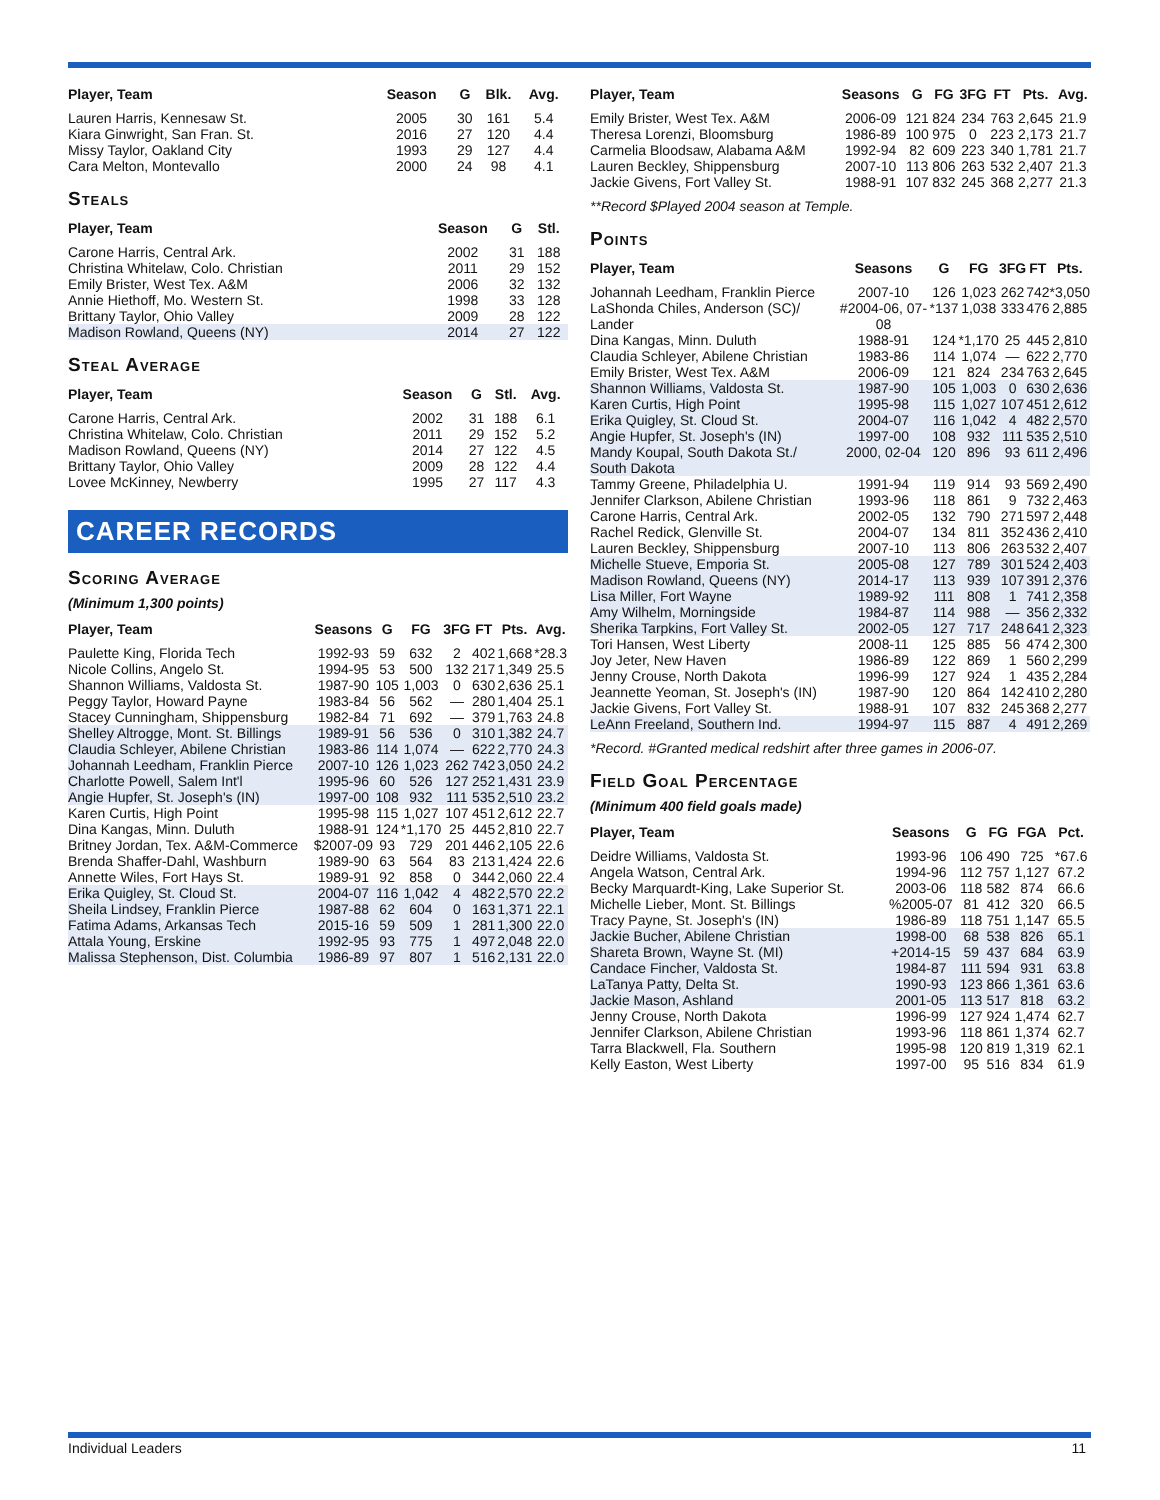| Player, Team | Season | G | Blk. | Avg. |
| --- | --- | --- | --- | --- |
| Lauren Harris, Kennesaw St. | 2005 | 30 | 161 | 5.4 |
| Kiara Ginwright, San Fran. St. | 2016 | 27 | 120 | 4.4 |
| Missy Taylor, Oakland City | 1993 | 29 | 127 | 4.4 |
| Cara Melton, Montevallo | 2000 | 24 | 98 | 4.1 |
Steals
| Player, Team | Season | G | Stl. |
| --- | --- | --- | --- |
| Carone Harris, Central Ark. | 2002 | 31 | 188 |
| Christina Whitelaw, Colo. Christian | 2011 | 29 | 152 |
| Emily Brister, West Tex. A&M | 2006 | 32 | 132 |
| Annie Hiethoff, Mo. Western St. | 1998 | 33 | 128 |
| Brittany Taylor, Ohio Valley | 2009 | 28 | 122 |
| Madison Rowland, Queens (NY) | 2014 | 27 | 122 |
Steal Average
| Player, Team | Season | G | Stl. | Avg. |
| --- | --- | --- | --- | --- |
| Carone Harris, Central Ark. | 2002 | 31 | 188 | 6.1 |
| Christina Whitelaw, Colo. Christian | 2011 | 29 | 152 | 5.2 |
| Madison Rowland, Queens (NY) | 2014 | 27 | 122 | 4.5 |
| Brittany Taylor, Ohio Valley | 2009 | 28 | 122 | 4.4 |
| Lovee McKinney, Newberry | 1995 | 27 | 117 | 4.3 |
CAREER RECORDS
Scoring Average
(Minimum 1,300 points)
| Player, Team | Seasons | G | FG | 3FG | FT | Pts. | Avg. |
| --- | --- | --- | --- | --- | --- | --- | --- |
| Paulette King, Florida Tech | 1992-93 | 59 | 632 | 2 | 402 | 1,668 | *28.3 |
| Nicole Collins, Angelo St. | 1994-95 | 53 | 500 | 132 | 217 | 1,349 | 25.5 |
| Shannon Williams, Valdosta St. | 1987-90 | 105 | 1,003 | 0 | 630 | 2,636 | 25.1 |
| Peggy Taylor, Howard Payne | 1983-84 | 56 | 562 | — | 280 | 1,404 | 25.1 |
| Stacey Cunningham, Shippensburg | 1982-84 | 71 | 692 | — | 379 | 1,763 | 24.8 |
| Shelley Altrogge, Mont. St. Billings | 1989-91 | 56 | 536 | 0 | 310 | 1,382 | 24.7 |
| Claudia Schleyer, Abilene Christian | 1983-86 | 114 | 1,074 | — | 622 | 2,770 | 24.3 |
| Johannah Leedham, Franklin Pierce | 2007-10 | 126 | 1,023 | 262 | 742 | 3,050 | 24.2 |
| Charlotte Powell, Salem Int'l | 1995-96 | 60 | 526 | 127 | 252 | 1,431 | 23.9 |
| Angie Hupfer, St. Joseph's (IN) | 1997-00 | 108 | 932 | 111 | 535 | 2,510 | 23.2 |
| Karen Curtis, High Point | 1995-98 | 115 | 1,027 | 107 | 451 | 2,612 | 22.7 |
| Dina Kangas, Minn. Duluth | 1988-91 | 124 | *1,170 | 25 | 445 | 2,810 | 22.7 |
| Britney Jordan, Tex. A&M-Commerce | $2007-09 | 93 | 729 | 201 | 446 | 2,105 | 22.6 |
| Brenda Shaffer-Dahl, Washburn | 1989-90 | 63 | 564 | 83 | 213 | 1,424 | 22.6 |
| Annette Wiles, Fort Hays St. | 1989-91 | 92 | 858 | 0 | 344 | 2,060 | 22.4 |
| Erika Quigley, St. Cloud St. | 2004-07 | 116 | 1,042 | 4 | 482 | 2,570 | 22.2 |
| Sheila Lindsey, Franklin Pierce | 1987-88 | 62 | 604 | 0 | 163 | 1,371 | 22.1 |
| Fatima Adams, Arkansas Tech | 2015-16 | 59 | 509 | 1 | 281 | 1,300 | 22.0 |
| Attala Young, Erskine | 1992-95 | 93 | 775 | 1 | 497 | 2,048 | 22.0 |
| Malissa Stephenson, Dist. Columbia | 1986-89 | 97 | 807 | 1 | 516 | 2,131 | 22.0 |
| Player, Team | Seasons | G | FG | 3FG | FT | Pts. | Avg. |
| --- | --- | --- | --- | --- | --- | --- | --- |
| Emily Brister, West Tex. A&M | 2006-09 | 121 | 824 | 234 | 763 | 2,645 | 21.9 |
| Theresa Lorenzi, Bloomsburg | 1986-89 | 100 | 975 | 0 | 223 | 2,173 | 21.7 |
| Carmelia Bloodsaw, Alabama A&M | 1992-94 | 82 | 609 | 223 | 340 | 1,781 | 21.7 |
| Lauren Beckley, Shippensburg | 2007-10 | 113 | 806 | 263 | 532 | 2,407 | 21.3 |
| Jackie Givens, Fort Valley St. | 1988-91 | 107 | 832 | 245 | 368 | 2,277 | 21.3 |
**Record $Played 2004 season at Temple.
Points
| Player, Team | Seasons | G | FG | 3FG | FT | Pts. |
| --- | --- | --- | --- | --- | --- | --- |
| Johannah Leedham, Franklin Pierce | 2007-10 | 126 | 1,023 | 262 | 742 | *3,050 |
| LaShonda Chiles, Anderson (SC)/ Lander | #2004-06, 07-08 | *137 | 1,038 | 333 | 476 | 2,885 |
| Dina Kangas, Minn. Duluth | 1988-91 | 124 | *1,170 | 25 | 445 | 2,810 |
| Claudia Schleyer, Abilene Christian | 1983-86 | 114 | 1,074 | — | 622 | 2,770 |
| Emily Brister, West Tex. A&M | 2006-09 | 121 | 824 | 234 | 763 | 2,645 |
| Shannon Williams, Valdosta St. | 1987-90 | 105 | 1,003 | 0 | 630 | 2,636 |
| Karen Curtis, High Point | 1995-98 | 115 | 1,027 | 107 | 451 | 2,612 |
| Erika Quigley, St. Cloud St. | 2004-07 | 116 | 1,042 | 4 | 482 | 2,570 |
| Angie Hupfer, St. Joseph's (IN) | 1997-00 | 108 | 932 | 111 | 535 | 2,510 |
| Mandy Koupal, South Dakota St./ South Dakota | 2000, 02-04 | 120 | 896 | 93 | 611 | 2,496 |
| Tammy Greene, Philadelphia U. | 1991-94 | 119 | 914 | 93 | 569 | 2,490 |
| Jennifer Clarkson, Abilene Christian | 1993-96 | 118 | 861 | 9 | 732 | 2,463 |
| Carone Harris, Central Ark. | 2002-05 | 132 | 790 | 271 | 597 | 2,448 |
| Rachel Redick, Glenville St. | 2004-07 | 134 | 811 | 352 | 436 | 2,410 |
| Lauren Beckley, Shippensburg | 2007-10 | 113 | 806 | 263 | 532 | 2,407 |
| Michelle Stueve, Emporia St. | 2005-08 | 127 | 789 | 301 | 524 | 2,403 |
| Madison Rowland, Queens (NY) | 2014-17 | 113 | 939 | 107 | 391 | 2,376 |
| Lisa Miller, Fort Wayne | 1989-92 | 111 | 808 | 1 | 741 | 2,358 |
| Amy Wilhelm, Morningside | 1984-87 | 114 | 988 | — | 356 | 2,332 |
| Sherika Tarpkins, Fort Valley St. | 2002-05 | 127 | 717 | 248 | 641 | 2,323 |
| Tori Hansen, West Liberty | 2008-11 | 125 | 885 | 56 | 474 | 2,300 |
| Joy Jeter, New Haven | 1986-89 | 122 | 869 | 1 | 560 | 2,299 |
| Jenny Crouse, North Dakota | 1996-99 | 127 | 924 | 1 | 435 | 2,284 |
| Jeannette Yeoman, St. Joseph's (IN) | 1987-90 | 120 | 864 | 142 | 410 | 2,280 |
| Jackie Givens, Fort Valley St. | 1988-91 | 107 | 832 | 245 | 368 | 2,277 |
| LeAnn Freeland, Southern Ind. | 1994-97 | 115 | 887 | 4 | 491 | 2,269 |
*Record. #Granted medical redshirt after three games in 2006-07.
Field Goal Percentage
(Minimum 400 field goals made)
| Player, Team | Seasons | G | FG | FGA | Pct. |
| --- | --- | --- | --- | --- | --- |
| Deidre Williams, Valdosta St. | 1993-96 | 106 | 490 | 725 | *67.6 |
| Angela Watson, Central Ark. | 1994-96 | 112 | 757 | 1,127 | 67.2 |
| Becky Marquardt-King, Lake Superior St. | 2003-06 | 118 | 582 | 874 | 66.6 |
| Michelle Lieber, Mont. St. Billings | %2005-07 | 81 | 412 | 320 | 66.5 |
| Tracy Payne, St. Joseph's (IN) | 1986-89 | 118 | 751 | 1,147 | 65.5 |
| Jackie Bucher, Abilene Christian | 1998-00 | 68 | 538 | 826 | 65.1 |
| Shareta Brown, Wayne St. (MI) | +2014-15 | 59 | 437 | 684 | 63.9 |
| Candace Fincher, Valdosta St. | 1984-87 | 111 | 594 | 931 | 63.8 |
| LaTanya Patty, Delta St. | 1990-93 | 123 | 866 | 1,361 | 63.6 |
| Jackie Mason, Ashland | 2001-05 | 113 | 517 | 818 | 63.2 |
| Jenny Crouse, North Dakota | 1996-99 | 127 | 924 | 1,474 | 62.7 |
| Jennifer Clarkson, Abilene Christian | 1993-96 | 118 | 861 | 1,374 | 62.7 |
| Tarra Blackwell, Fla. Southern | 1995-98 | 120 | 819 | 1,319 | 62.1 |
| Kelly Easton, West Liberty | 1997-00 | 95 | 516 | 834 | 61.9 |
Individual Leaders 11